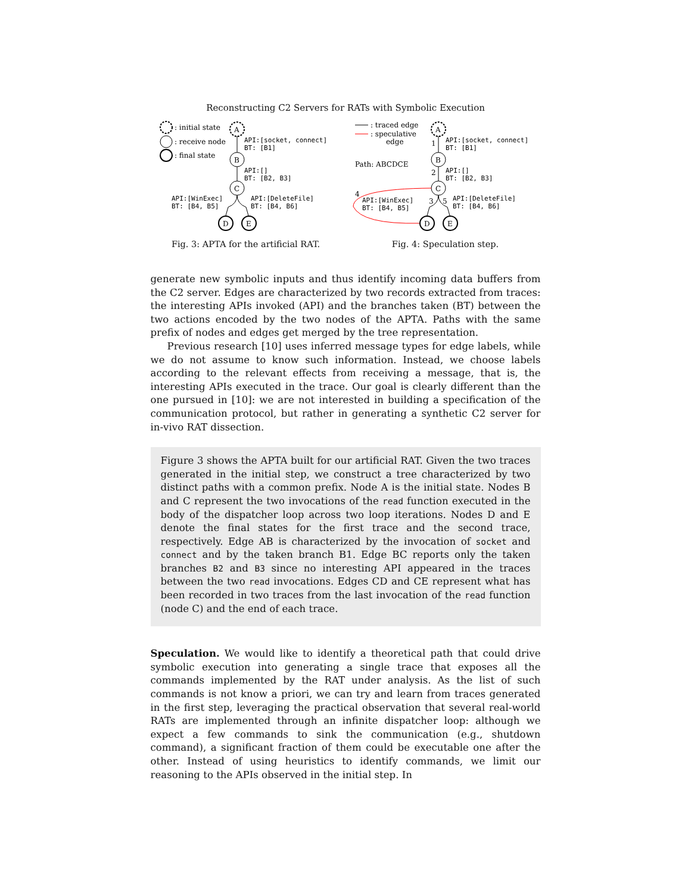Reconstructing C2 Servers for RATs with Symbolic Execution
: initial state
: receive node
: final state
A
API:[socket, connect]
BT: [B1]
B
API:[]
BT: [B2, B3]
C
API:[WinExec]
BT: [B4, B5]
API:[DeleteFile]
BT: [B4, B6]
D
E
Fig. 3: APTA for the artificial RAT.
: traced edge
: speculative
edge
Path: ABCDCE
A
1
API:[socket, connect]
BT: [B1]
B
2
API:[]
BT: [B2, B3]
C
4
3
5
API:[WinExec]
BT: [B4, B5]
API:[DeleteFile]
BT: [B4, B6]
D
E
Fig. 4: Speculation step.
generate new symbolic inputs and thus identify incoming data buffers from the C2 server. Edges are characterized by two records extracted from traces: the interesting APIs invoked (API) and the branches taken (BT) between the two actions encoded by the two nodes of the APTA. Paths with the same prefix of nodes and edges get merged by the tree representation.
Previous research [10] uses inferred message types for edge labels, while we do not assume to know such information. Instead, we choose labels according to the relevant effects from receiving a message, that is, the interesting APIs executed in the trace. Our goal is clearly different than the one pursued in [10]: we are not interested in building a specification of the communication protocol, but rather in generating a synthetic C2 server for in-vivo RAT dissection.
Figure 3 shows the APTA built for our artificial RAT. Given the two traces generated in the initial step, we construct a tree characterized by two distinct paths with a common prefix. Node A is the initial state. Nodes B and C represent the two invocations of the read function executed in the body of the dispatcher loop across two loop iterations. Nodes D and E denote the final states for the first trace and the second trace, respectively. Edge AB is characterized by the invocation of socket and connect and by the taken branch B1. Edge BC reports only the taken branches B2 and B3 since no interesting API appeared in the traces between the two read invocations. Edges CD and CE represent what has been recorded in two traces from the last invocation of the read function (node C) and the end of each trace.
Speculation. We would like to identify a theoretical path that could drive symbolic execution into generating a single trace that exposes all the commands implemented by the RAT under analysis. As the list of such commands is not know a priori, we can try and learn from traces generated in the first step, leveraging the practical observation that several real-world RATs are implemented through an infinite dispatcher loop: although we expect a few commands to sink the communication (e.g., shutdown command), a significant fraction of them could be executable one after the other. Instead of using heuristics to identify commands, we limit our reasoning to the APIs observed in the initial step. In